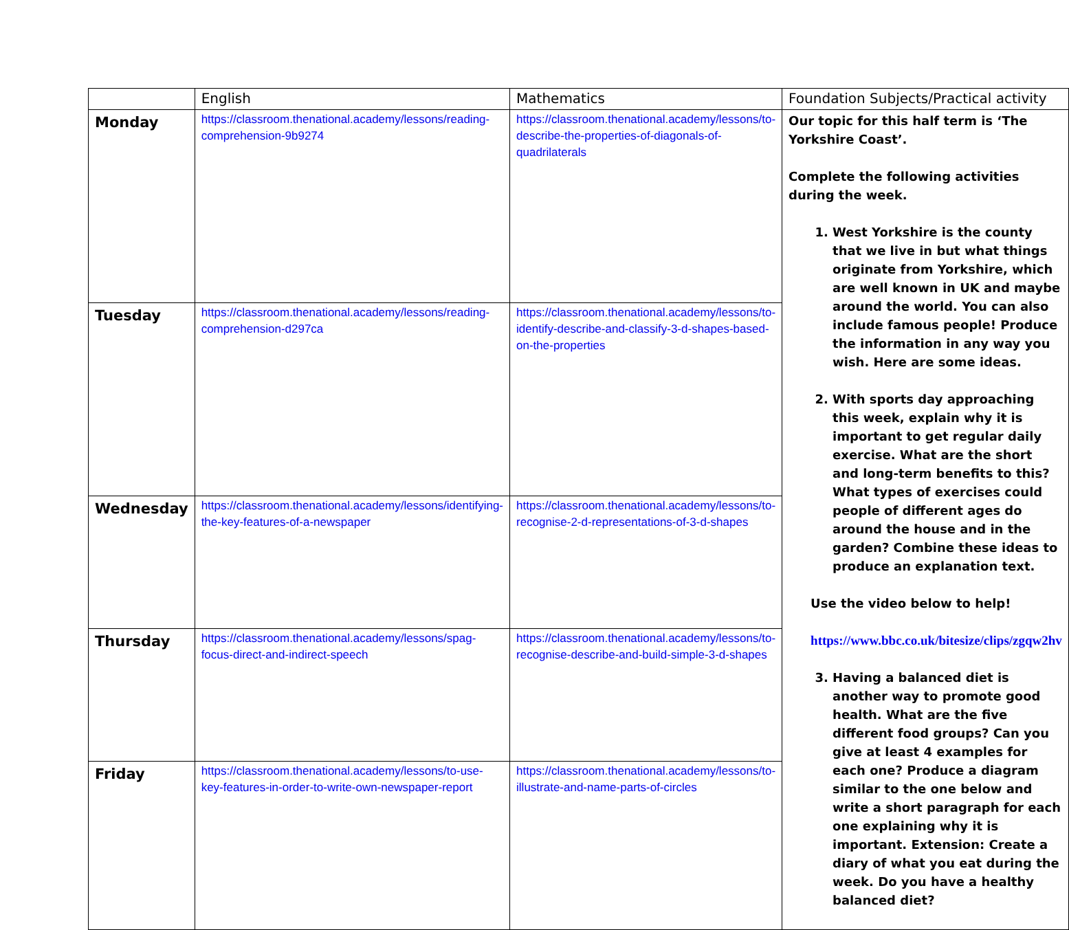| | English | Mathematics | Foundation Subjects/Practical activity |
| --- | --- | --- | --- |
| Monday | https://classroom.thenational.academy/lessons/reading-comprehension-9b9274 | https://classroom.thenational.academy/lessons/to-describe-the-properties-of-diagonals-of-quadrilaterals | Our topic for this half term is ‘The Yorkshire Coast’. Complete the following activities during the week. 1. West Yorkshire is the county that we live in but what things originate from Yorkshire, which are well known in UK and maybe around the world. You can also include famous people! Produce the information in any way you wish. Here are some ideas. 2. With sports day approaching this week, explain why it is important to get regular daily exercise. What are the short and long-term benefits to this? What types of exercises could people of different ages do around the house and in the garden? Combine these ideas to produce an explanation text. Use the video below to help! https://www.bbc.co.uk/bitesize/clips/zgqw2hv 3. Having a balanced diet is another way to promote good health. What are the five different food groups? Can you give at least 4 examples for each one? Produce a diagram similar to the one below and write a short paragraph for each one explaining why it is important. Extension: Create a diary of what you eat during the week. Do you have a healthy balanced diet? |
| Tuesday | https://classroom.thenational.academy/lessons/reading-comprehension-d297ca | https://classroom.thenational.academy/lessons/to-identify-describe-and-classify-3-d-shapes-based-on-the-properties | |
| Wednesday | https://classroom.thenational.academy/lessons/identifying-the-key-features-of-a-newspaper | https://classroom.thenational.academy/lessons/to-recognise-2-d-representations-of-3-d-shapes | |
| Thursday | https://classroom.thenational.academy/lessons/spag-focus-direct-and-indirect-speech | https://classroom.thenational.academy/lessons/to-recognise-describe-and-build-simple-3-d-shapes | |
| Friday | https://classroom.thenational.academy/lessons/to-use-key-features-in-order-to-write-own-newspaper-report | https://classroom.thenational.academy/lessons/to-illustrate-and-name-parts-of-circles | |